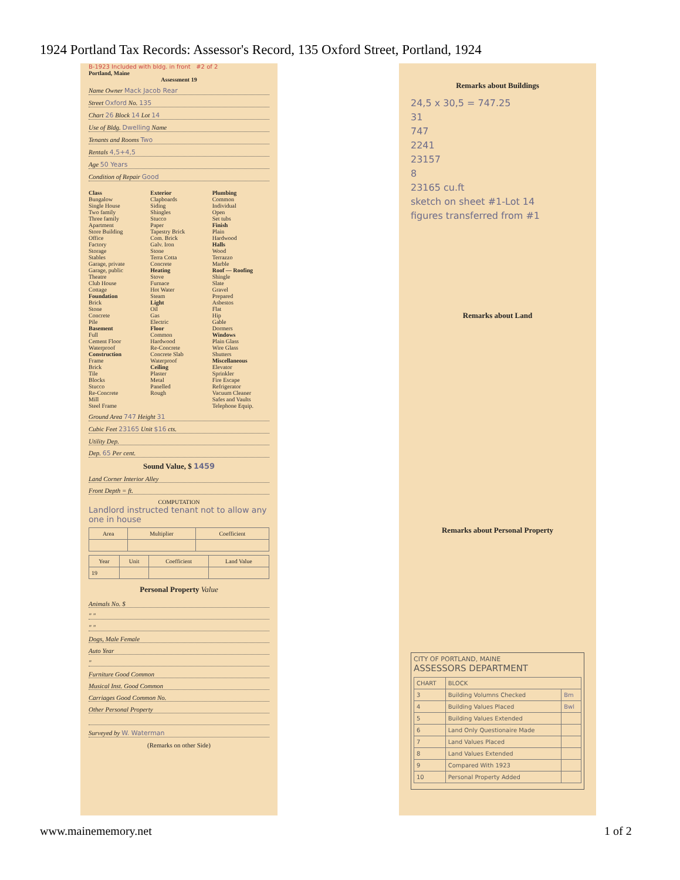1924 Portland Tax Records: Assessor's Record, 135 Oxford Street, Portland, 1924
B-1923 Included with bldg. in front #2 of 2
Portland, Maine
Assessment 19
Name Owner Mack Jacob Rear
Street Oxford No. 135
Chart 26 Block 14 Lot 14
Use of Bldg. Dwelling Name
Tenants and Rooms Two
Rentals 4,5+4,5
Age 50 Years
Condition of Repair Good
Class
Bungalow
Single House
Two family
Three family
Apartment
Store Building
Office
Factory
Storage
Stables
Garage, private
Garage, public
Theatre
Club House
Cottage
Foundation
Brick
Stone
Concrete
Pile
Basement
Full
Cement Floor
Waterproof
Construction
Frame
Brick
Tile
Blocks
Stucco
Re-Concrete
Mill
Steel Frame
Exterior
Clapboards
Siding
Shingles
Stucco
Paper
Tapestry Brick
Com. Brick
Galv. Iron
Stone
Terra Cotta
Concrete
Heating
Stove
Furnace
Hot Water
Steam
Light
Oil
Gas
Electric
Floor
Common
Hardwood
Re-Concrete
Concrete Slab
Waterproof
Ceiling
Plaster
Metal
Panelled
Rough
Plumbing
Common
Individual
Open
Set tubs
Finish
Plain
Hardwood
Halls
Wood
Terrazzo
Marble
Roof — Roofing
Shingle
Slate
Gravel
Prepared
Asbestos
Flat
Hip
Gable
Dormers
Windows
Plain Glass
Wire Glass
Shutters
Miscellaneous
Elevator
Sprinkler
Fire Escape
Refrigerator
Vacuum Cleaner
Safes and Vaults
Telephone Equip.
Ground Area 747 Height 31
Cubic Feet 23165 Unit $16 cts.
Utility Dep.
Dep. 65 Per cent.
Sound Value, $ 1459
Land Corner Interior Alley
Front Depth = ft.
COMPUTATION
Landlord instructed tenant not to allow any one in house
| Area | Multiplier | Coefficient |
| --- | --- | --- |
| Year | Unit | Coefficient | Land Value |
| --- | --- | --- | --- |
| 19 | | | |
Personal Property Value
Animals No. $
" "
" "
Dogs, Male Female
Auto Year
"
Furniture Good Common
Musical Inst. Good Common
Carriages Good Common No.
Other Personal Property
Surveyed by W. Waterman
(Remarks on other Side)
Remarks about Buildings
24,5 x 30,5 = 747.25
31
747
2241
23157
8
23165 cu.ft
sketch on sheet #1-Lot 14
figures transferred from #1
Remarks about Land
Remarks about Personal Property
CITY OF PORTLAND, MAINE
ASSESSORS DEPARTMENT
| CHART | BLOCK | |
| 3 | Building Volumns Checked | Bm |
| 4 | Building Values Placed | Bwl |
| 5 | Building Values Extended | |
| 6 | Land Only Questionaire Made | |
| 7 | Land Values Placed | |
| 8 | Land Values Extended | |
| 9 | Compared With 1923 | |
| 10 | Personal Property Added | |
www.mainememory.net 1 of 2